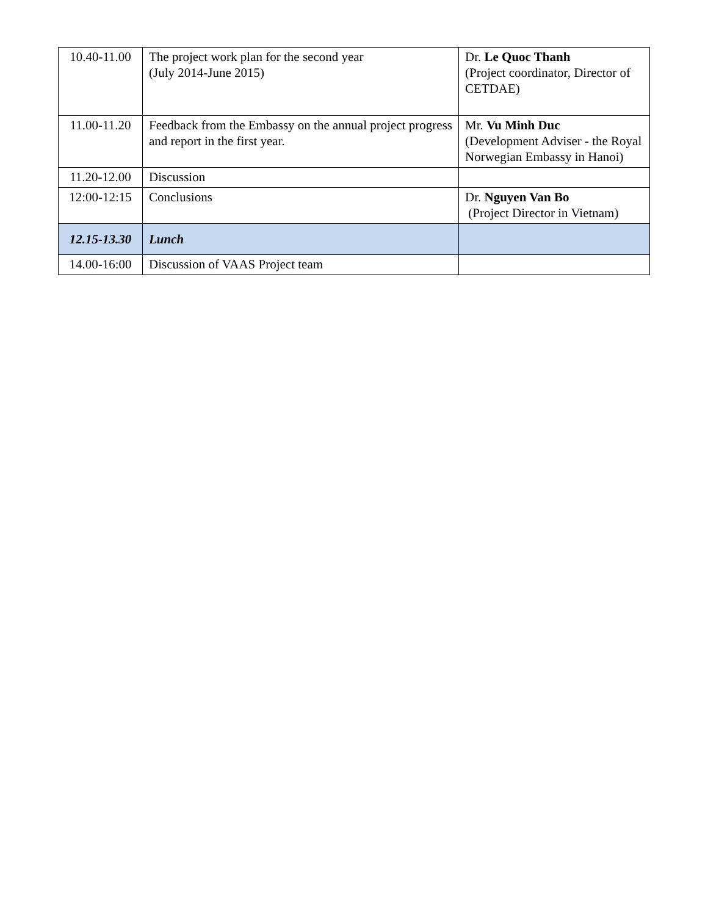| 10.40-11.00 | The project work plan for the second year (July 2014-June 2015) | Dr. Le Quoc Thanh (Project coordinator, Director of CETDAE) |
| 11.00-11.20 | Feedback from the Embassy on the annual project progress and report in the first year. | Mr. Vu Minh Duc (Development Adviser - the Royal Norwegian Embassy in Hanoi) |
| 11.20-12.00 | Discussion | |
| 12:00-12:15 | Conclusions | Dr. Nguyen Van Bo (Project Director in Vietnam) |
| 12.15-13.30 | Lunch | |
| 14.00-16:00 | Discussion of VAAS Project team | |